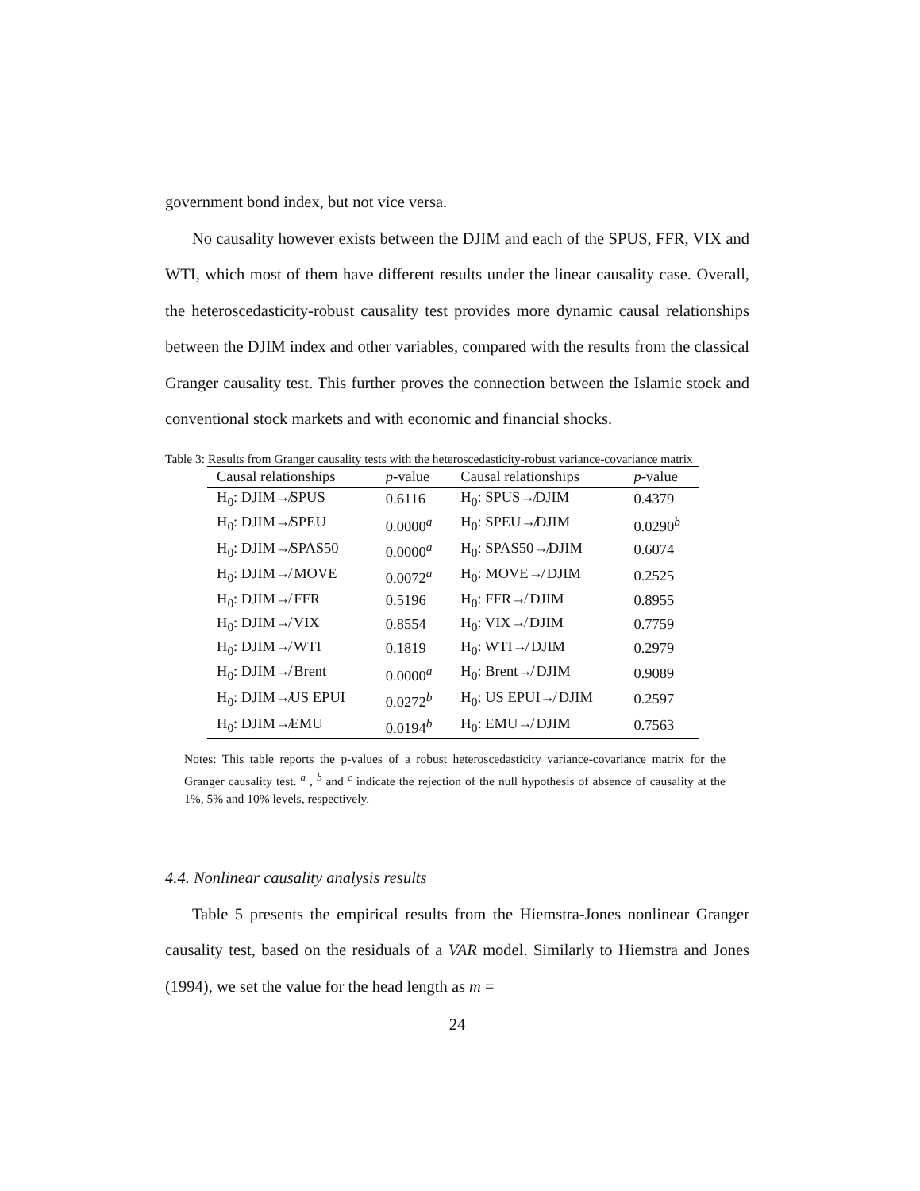government bond index, but not vice versa.
No causality however exists between the DJIM and each of the SPUS, FFR, VIX and WTI, which most of them have different results under the linear causality case. Overall, the heteroscedasticity-robust causality test provides more dynamic causal relationships between the DJIM index and other variables, compared with the results from the classical Granger causality test. This further proves the connection between the Islamic stock and conventional stock markets and with economic and financial shocks.
Table 3: Results from Granger causality tests with the heteroscedasticity-robust variance-covariance matrix
| Causal relationships | p -value | Causal relationships | p -value |
| --- | --- | --- | --- |
| H<sub>0</sub>: DJIM↛SPUS | 0.6116 | H<sub>0</sub>: SPUS↛DJIM | 0.4379 |
| H<sub>0</sub>: DJIM↛SPEU | 0.0000<sup>a</sup> | H<sub>0</sub>: SPEU↛DJIM | 0.0290<sup>b</sup> |
| H<sub>0</sub>: DJIM↛SPAS50 | 0.0000<sup>a</sup> | H<sub>0</sub>: SPAS50↛DJIM | 0.6074 |
| H<sub>0</sub>: DJIM↛ MOVE | 0.0072<sup>a</sup> | H<sub>0</sub>: MOVE↛ DJIM | 0.2525 |
| H<sub>0</sub>: DJIM↛ FFR | 0.5196 | H<sub>0</sub>: FFR↛ DJIM | 0.8955 |
| H<sub>0</sub>: DJIM↛ VIX | 0.8554 | H<sub>0</sub>: VIX↛ DJIM | 0.7759 |
| H<sub>0</sub>: DJIM↛ WTI | 0.1819 | H<sub>0</sub>: WTI↛ DJIM | 0.2979 |
| H<sub>0</sub>: DJIM↛ Brent | 0.0000<sup>a</sup> | H<sub>0</sub>: Brent↛ DJIM | 0.9089 |
| H<sub>0</sub>: DJIM↛US EPUI | 0.0272<sup>b</sup> | H<sub>0</sub>: US EPUI↛ DJIM | 0.2597 |
| H<sub>0</sub>: DJIM↛EMU | 0.0194<sup>b</sup> | H<sub>0</sub>: EMU↛ DJIM | 0.7563 |
Notes: This table reports the p-values of a robust heteroscedasticity variance-covariance matrix for the Granger causality test. <sup>a</sup> , <sup>b</sup> and <sup>c</sup> indicate the rejection of the null hypothesis of absence of causality at the 1%, 5% and 10% levels, respectively.
4.4. Nonlinear causality analysis results
Table 5 presents the empirical results from the Hiemstra-Jones nonlinear Granger causality test, based on the residuals of a VAR model. Similarly to Hiemstra and Jones (1994), we set the value for the head length as m =
24